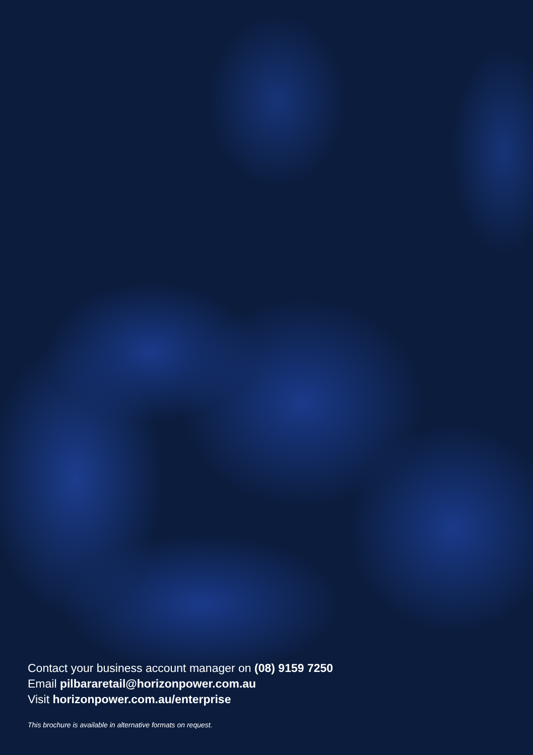Contact your business account manager on (08) 9159 7250
Email pilbararetail@horizonpower.com.au
Visit horizonpower.com.au/enterprise
This brochure is available in alternative formats on request.